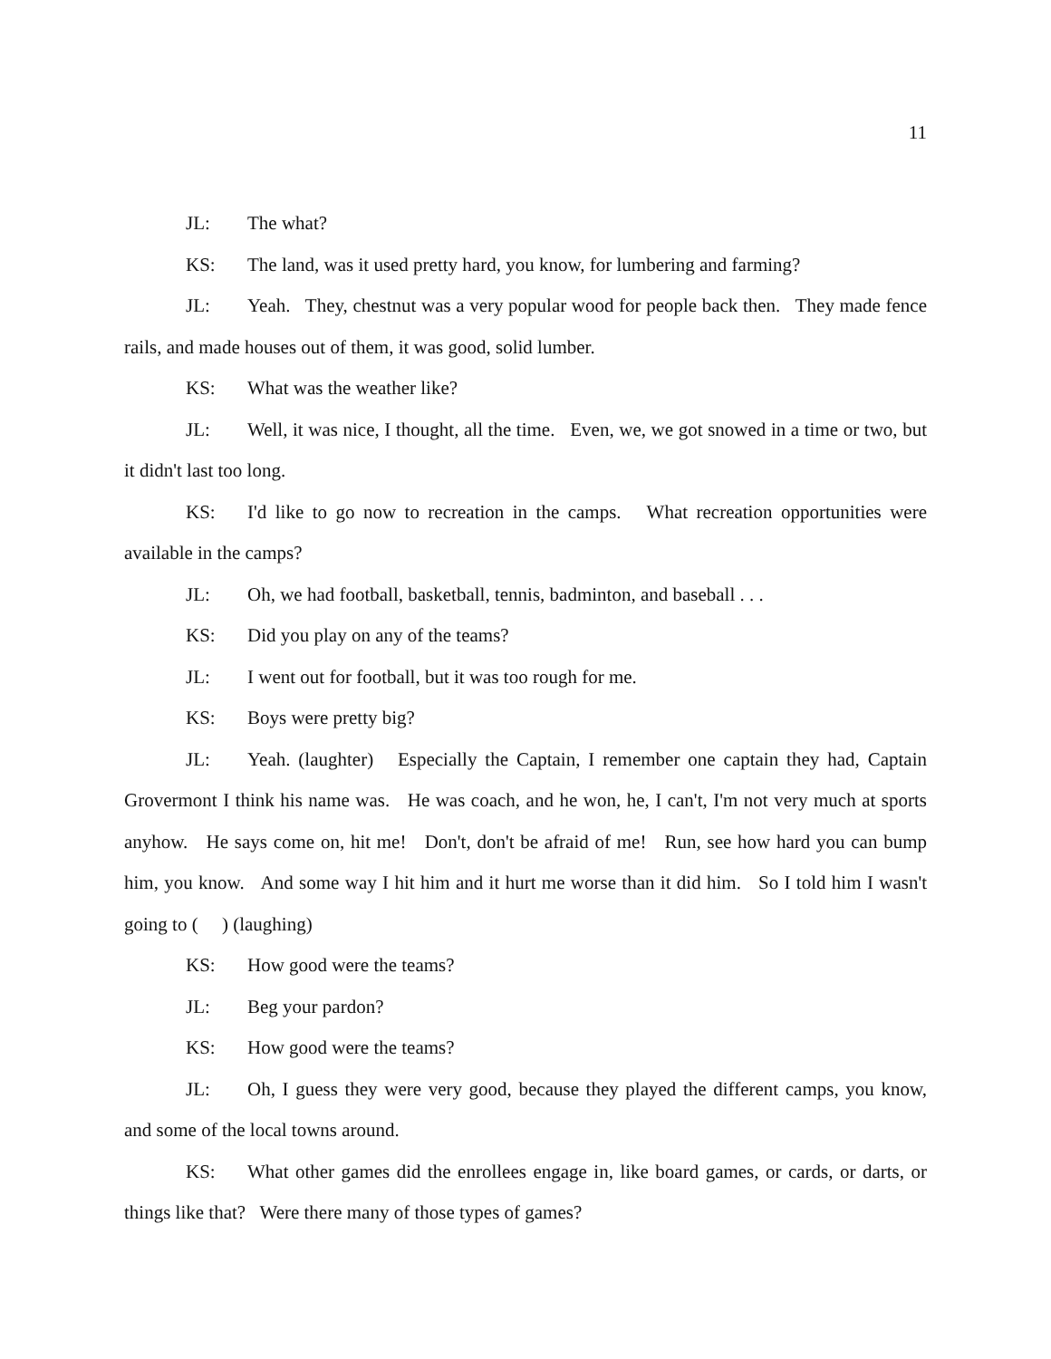11
JL: The what?
KS: The land, was it used pretty hard, you know, for lumbering and farming?
JL: Yeah. They, chestnut was a very popular wood for people back then. They made fence rails, and made houses out of them, it was good, solid lumber.
KS: What was the weather like?
JL: Well, it was nice, I thought, all the time. Even, we, we got snowed in a time or two, but it didn't last too long.
KS: I'd like to go now to recreation in the camps. What recreation opportunities were available in the camps?
JL: Oh, we had football, basketball, tennis, badminton, and baseball . . .
KS: Did you play on any of the teams?
JL: I went out for football, but it was too rough for me.
KS: Boys were pretty big?
JL: Yeah. (laughter) Especially the Captain, I remember one captain they had, Captain Grovermont I think his name was. He was coach, and he won, he, I can't, I'm not very much at sports anyhow. He says come on, hit me! Don't, don't be afraid of me! Run, see how hard you can bump him, you know. And some way I hit him and it hurt me worse than it did him. So I told him I wasn't going to ( ) (laughing)
KS: How good were the teams?
JL: Beg your pardon?
KS: How good were the teams?
JL: Oh, I guess they were very good, because they played the different camps, you know, and some of the local towns around.
KS: What other games did the enrollees engage in, like board games, or cards, or darts, or things like that? Were there many of those types of games?